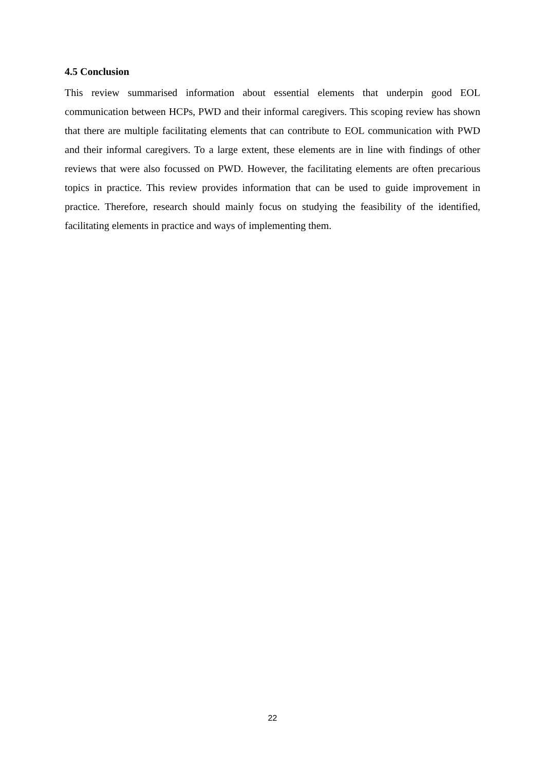4.5 Conclusion
This review summarised information about essential elements that underpin good EOL communication between HCPs, PWD and their informal caregivers. This scoping review has shown that there are multiple facilitating elements that can contribute to EOL communication with PWD and their informal caregivers. To a large extent, these elements are in line with findings of other reviews that were also focussed on PWD. However, the facilitating elements are often precarious topics in practice. This review provides information that can be used to guide improvement in practice. Therefore, research should mainly focus on studying the feasibility of the identified, facilitating elements in practice and ways of implementing them.
22